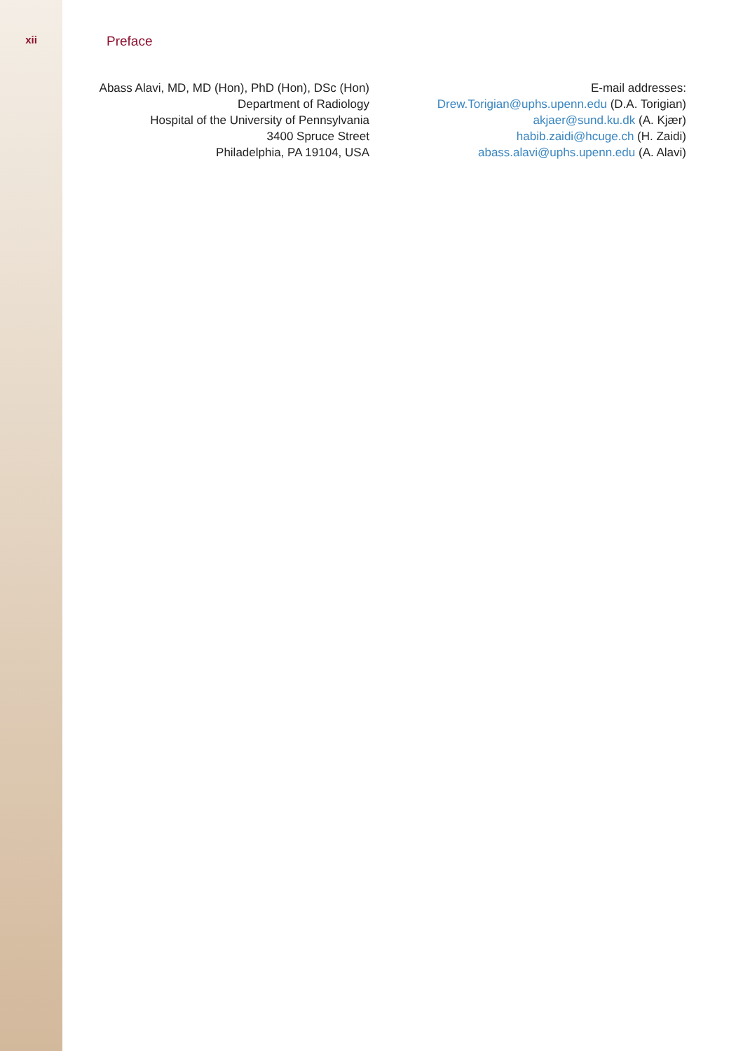xii
Preface
Abass Alavi, MD, MD (Hon), PhD (Hon), DSc (Hon)
Department of Radiology
Hospital of the University of Pennsylvania
3400 Spruce Street
Philadelphia, PA 19104, USA
E-mail addresses:
Drew.Torigian@uphs.upenn.edu (D.A. Torigian)
akjaer@sund.ku.dk (A. Kjær)
habib.zaidi@hcuge.ch (H. Zaidi)
abass.alavi@uphs.upenn.edu (A. Alavi)